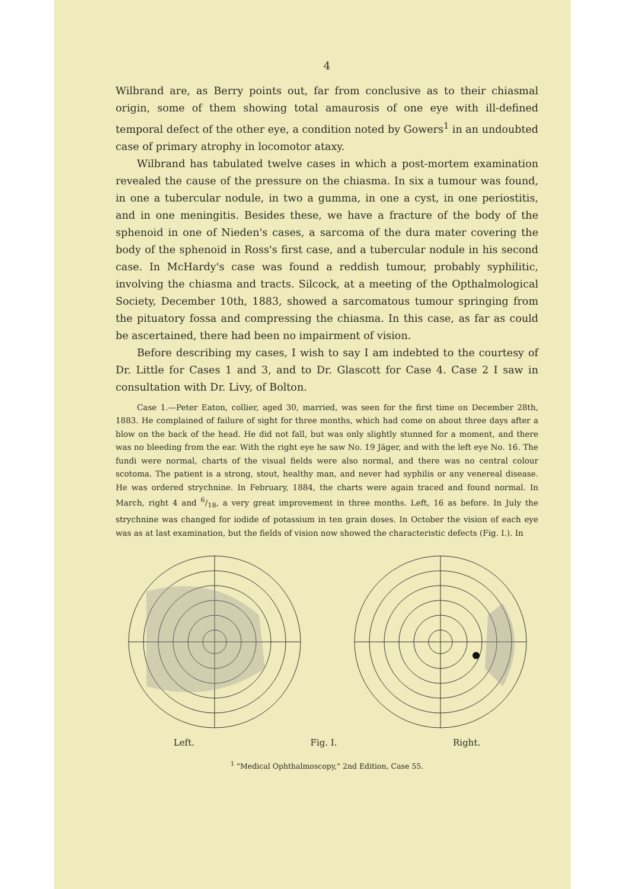4
Wilbrand are, as Berry points out, far from conclusive as to their chiasmal origin, some of them showing total amaurosis of one eye with ill-defined temporal defect of the other eye, a condition noted by Gowers<sup>1</sup> in an undoubted case of primary atrophy in locomotor ataxy.
Wilbrand has tabulated twelve cases in which a post-mortem examination revealed the cause of the pressure on the chiasma. In six a tumour was found, in one a tubercular nodule, in two a gumma, in one a cyst, in one periostitis, and in one meningitis. Besides these, we have a fracture of the body of the sphenoid in one of Nieden's cases, a sarcoma of the dura mater covering the body of the sphenoid in Ross's first case, and a tubercular nodule in his second case. In McHardy's case was found a reddish tumour, probably syphilitic, involving the chiasma and tracts. Silcock, at a meeting of the Opthalmological Society, December 10th, 1883, showed a sarcomatous tumour springing from the pituatory fossa and compressing the chiasma. In this case, as far as could be ascertained, there had been no impairment of vision.
Before describing my cases, I wish to say I am indebted to the courtesy of Dr. Little for Cases 1 and 3, and to Dr. Glascott for Case 4. Case 2 I saw in consultation with Dr. Livy, of Bolton.
Case 1.—Peter Eaton, collier, aged 30, married, was seen for the first time on December 28th, 1883. He complained of failure of sight for three months, which had come on about three days after a blow on the back of the head. He did not fall, but was only slightly stunned for a moment, and there was no bleeding from the ear. With the right eye he saw No. 19 Jäger, and with the left eye No. 16. The fundi were normal, charts of the visual fields were also normal, and there was no central colour scotoma. The patient is a strong, stout, healthy man, and never had syphilis or any venereal disease. He was ordered strychnine. In February, 1884, the charts were again traced and found normal. In March, right 4 and 6/18, a very great improvement in three months. Left, 16 as before. In July the strychnine was changed for iodide of potassium in ten grain doses. In October the vision of each eye was as at last examination, but the fields of vision now showed the characteristic defects (Fig. I.). In
Left. Fig. I. Right.
<sup>1</sup> "Medical Ophthalmoscopy," 2nd Edition, Case 55.